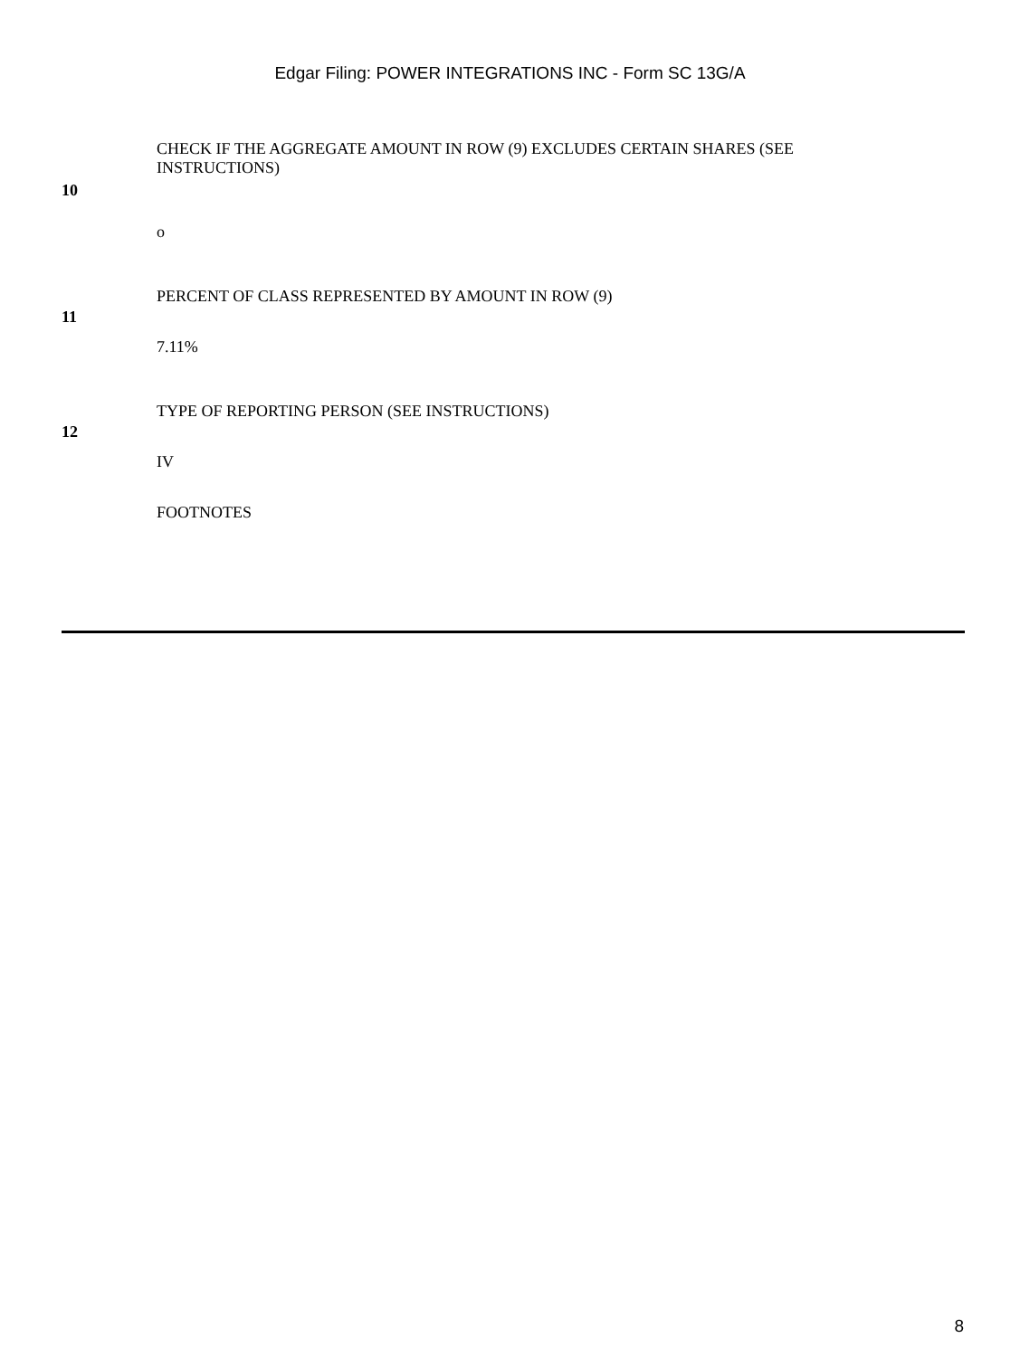Edgar Filing: POWER INTEGRATIONS INC - Form SC 13G/A
| 10 | CHECK IF THE AGGREGATE AMOUNT IN ROW (9) EXCLUDES CERTAIN SHARES (SEE INSTRUCTIONS) o |
| 11 | PERCENT OF CLASS REPRESENTED BY AMOUNT IN ROW (9) 7.11% |
| 12 | TYPE OF REPORTING PERSON (SEE INSTRUCTIONS) IV |
| | FOOTNOTES |
8